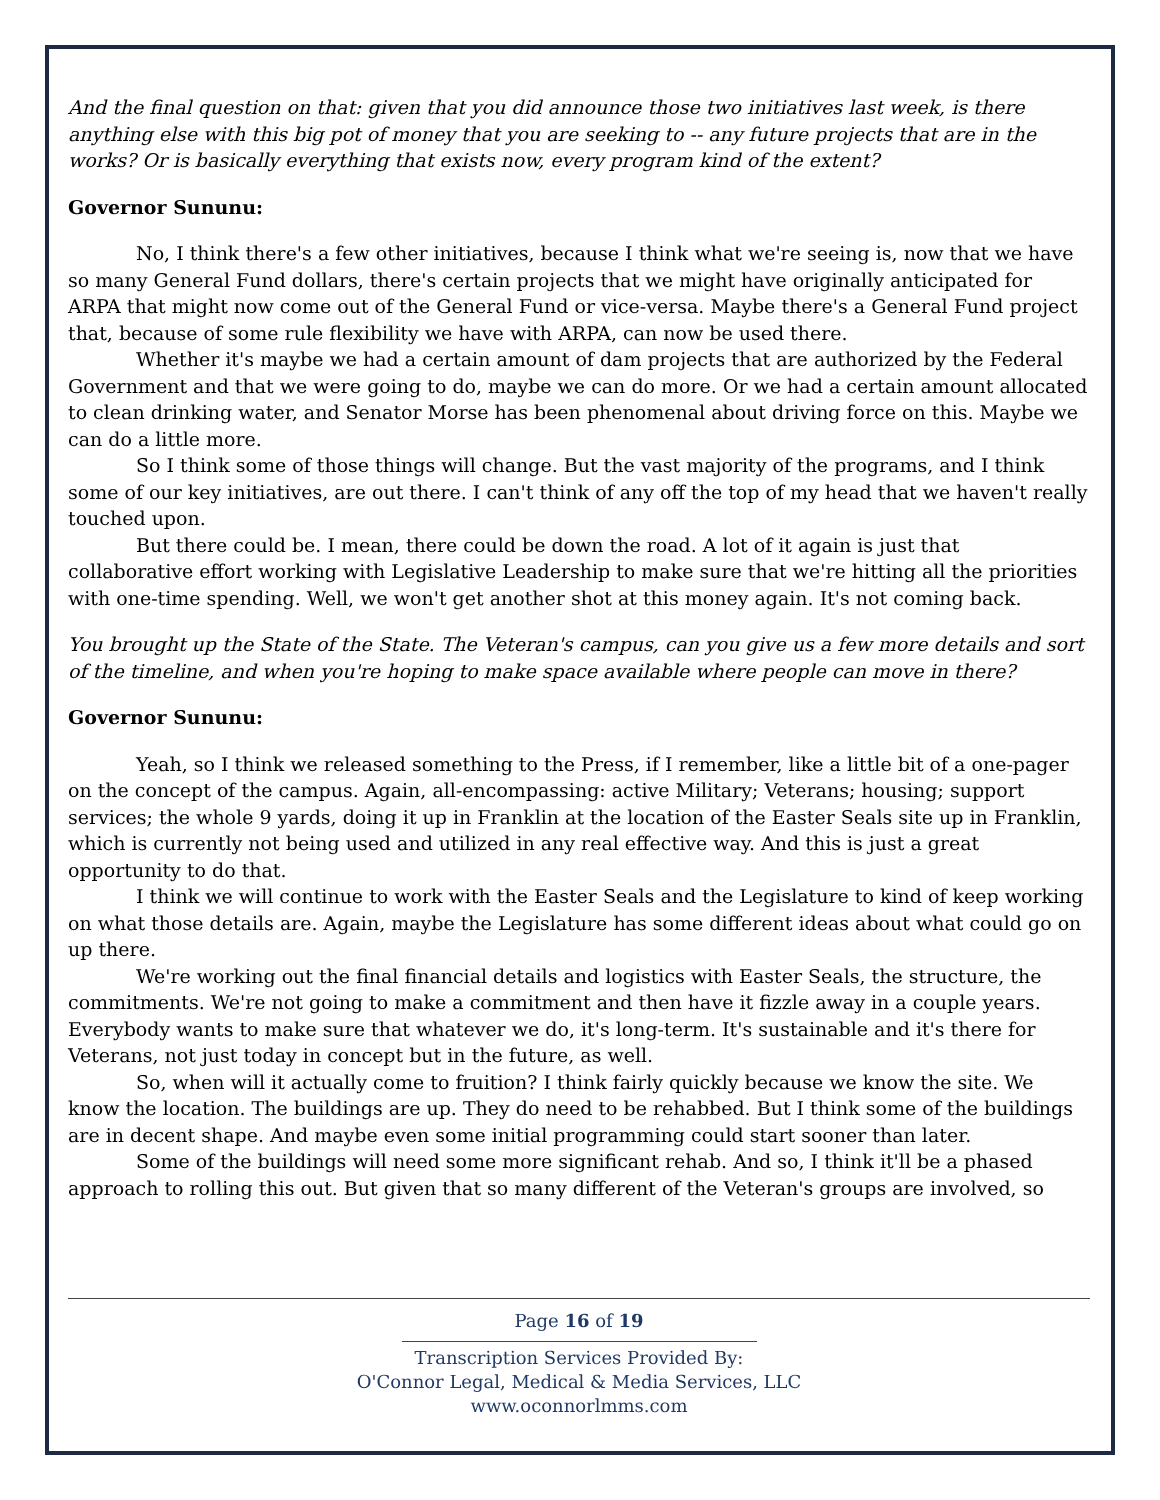And the final question on that: given that you did announce those two initiatives last week, is there anything else with this big pot of money that you are seeking to -- any future projects that are in the works? Or is basically everything that exists now, every program kind of the extent?
Governor Sununu:
No, I think there's a few other initiatives, because I think what we're seeing is, now that we have so many General Fund dollars, there's certain projects that we might have originally anticipated for ARPA that might now come out of the General Fund or vice-versa. Maybe there's a General Fund project that, because of some rule flexibility we have with ARPA, can now be used there.
Whether it's maybe we had a certain amount of dam projects that are authorized by the Federal Government and that we were going to do, maybe we can do more. Or we had a certain amount allocated to clean drinking water, and Senator Morse has been phenomenal about driving force on this. Maybe we can do a little more.
So I think some of those things will change. But the vast majority of the programs, and I think some of our key initiatives, are out there. I can't think of any off the top of my head that we haven't really touched upon.
But there could be. I mean, there could be down the road. A lot of it again is just that collaborative effort working with Legislative Leadership to make sure that we're hitting all the priorities with one-time spending. Well, we won't get another shot at this money again. It's not coming back.
You brought up the State of the State. The Veteran's campus, can you give us a few more details and sort of the timeline, and when you're hoping to make space available where people can move in there?
Governor Sununu:
Yeah, so I think we released something to the Press, if I remember, like a little bit of a one-pager on the concept of the campus. Again, all-encompassing: active Military; Veterans; housing; support services; the whole 9 yards, doing it up in Franklin at the location of the Easter Seals site up in Franklin, which is currently not being used and utilized in any real effective way. And this is just a great opportunity to do that.
I think we will continue to work with the Easter Seals and the Legislature to kind of keep working on what those details are. Again, maybe the Legislature has some different ideas about what could go on up there.
We're working out the final financial details and logistics with Easter Seals, the structure, the commitments. We're not going to make a commitment and then have it fizzle away in a couple years. Everybody wants to make sure that whatever we do, it's long-term. It's sustainable and it's there for Veterans, not just today in concept but in the future, as well.
So, when will it actually come to fruition? I think fairly quickly because we know the site. We know the location. The buildings are up. They do need to be rehabbed. But I think some of the buildings are in decent shape. And maybe even some initial programming could start sooner than later.
Some of the buildings will need some more significant rehab. And so, I think it'll be a phased approach to rolling this out. But given that so many different of the Veteran's groups are involved, so
Page 16 of 19
Transcription Services Provided By:
O'Connor Legal, Medical & Media Services, LLC
www.oconnorlmms.com